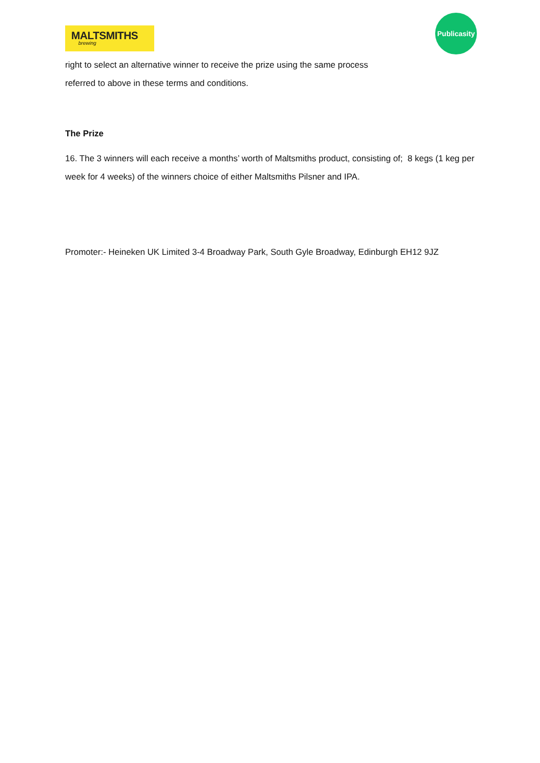MALTSMITHS
brewing
Publicasity
right to select an alternative winner to receive the prize using the same process
referred to above in these terms and conditions.
The Prize
16. The 3 winners will each receive a months’ worth of Maltsmiths product, consisting of; 8 kegs (1 keg per week for 4 weeks) of the winners choice of either Maltsmiths Pilsner and IPA.
Promoter:- Heineken UK Limited 3-4 Broadway Park, South Gyle Broadway, Edinburgh EH12 9JZ